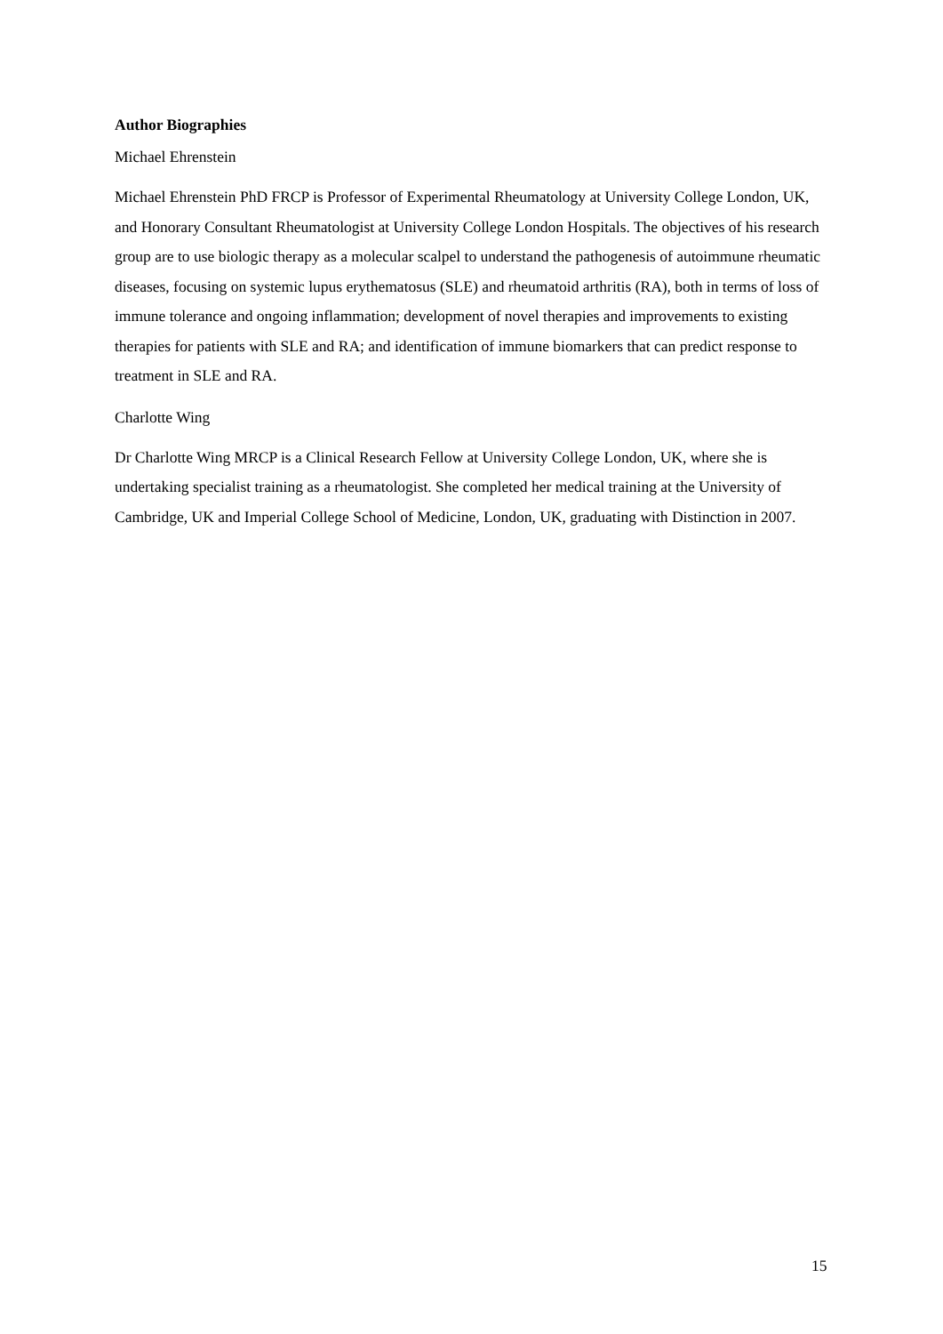Author Biographies
Michael Ehrenstein
Michael Ehrenstein PhD FRCP is Professor of Experimental Rheumatology at University College London, UK, and Honorary Consultant Rheumatologist at University College London Hospitals. The objectives of his research group are to use biologic therapy as a molecular scalpel to understand the pathogenesis of autoimmune rheumatic diseases, focusing on systemic lupus erythematosus (SLE) and rheumatoid arthritis (RA), both in terms of loss of immune tolerance and ongoing inflammation; development of novel therapies and improvements to existing therapies for patients with SLE and RA; and identification of immune biomarkers that can predict response to treatment in SLE and RA.
Charlotte Wing
Dr Charlotte Wing MRCP is a Clinical Research Fellow at University College London, UK, where she is undertaking specialist training as a rheumatologist. She completed her medical training at the University of Cambridge, UK and Imperial College School of Medicine, London, UK, graduating with Distinction in 2007.
15